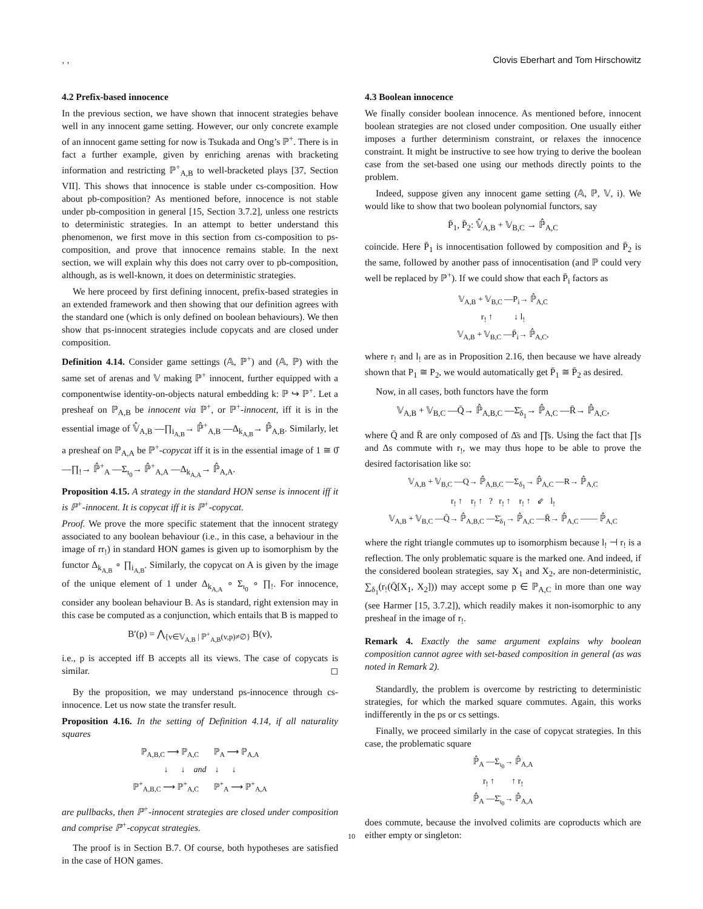, , Clovis Eberhart and Tom Hirschowitz
4.2 Prefix-based innocence
In the previous section, we have shown that innocent strategies behave well in any innocent game setting. However, our only concrete example of an innocent game setting for now is Tsukada and Ong’s ℙ<sup>+</sup>. There is in fact a further example, given by enriching arenas with bracketing information and restricting ℙ<sup>+</sup><sub>A,B</sub> to well-bracketed plays [37, Section VII]. This shows that innocence is stable under cs-composition. How about pb-composition? As mentioned before, innocence is not stable under pb-composition in general [15, Section 3.7.2], unless one restricts to deterministic strategies. In an attempt to better understand this phenomenon, we first move in this section from cs-composition to ps-composition, and prove that innocence remains stable. In the next section, we will explain why this does not carry over to pb-composition, although, as is well-known, it does on deterministic strategies.
We here proceed by first defining innocent, prefix-based strategies in an extended framework and then showing that our definition agrees with the standard one (which is only defined on boolean behaviours). We then show that ps-innocent strategies include copycats and are closed under composition.
Definition 4.14. Consider game settings (𝔸, ℙ<sup>+</sup>) and (𝔸, ℙ) with the same set of arenas and 𝕍 making ℙ<sup>+</sup> innocent, further equipped with a componentwise identity-on-objects natural embedding k: ℙ ↪ ℙ<sup>+</sup>. Let a presheaf on ℙ<sub>A,B</sub> be innocent via ℙ<sup>+</sup>, or ℙ<sup>+</sup>-innocent, iff it is in the essential image of 𝕍̂<sub>A,B</sub> —∏<sub>i<sub>A,B</sub></sub>→ ℙ̂<sup>+</sup><sub>A,B</sub> —Δ<sub>k<sub>A,B</sub></sub>→ ℙ̂<sub>A,B</sub>. Similarly, let a presheaf on ℙ<sub>A,A</sub> be ℙ<sup>+</sup>-copycat iff it is in the essential image of 1 ≅ 0̂ —∏<sub>!</sub>→ ℙ̂<sup>+</sup><sub>A</sub> —Σ<sub>ι<sub>0</sub></sub>→ ℙ̂<sup>+</sup><sub>A,A</sub> —Δ<sub>k<sub>A,A</sub></sub>→ ℙ̂<sub>A,A</sub>.
Proposition 4.15. A strategy in the standard HON sense is innocent iff it is ℙ<sup>+</sup>-innocent. It is copycat iff it is ℙ<sup>+</sup>-copycat.
Proof. We prove the more specific statement that the innocent strategy associated to any boolean behaviour (i.e., in this case, a behaviour in the image of rr<sub>!</sub>) in standard HON games is given up to isomorphism by the functor Δ<sub>k<sub>A,B</sub></sub> ∘ ∏<sub>i<sub>A,B</sub></sub>. Similarly, the copycat on A is given by the image of the unique element of 1 under Δ<sub>k<sub>A,A</sub></sub> ∘ Σ<sub>ι<sub>0</sub></sub> ∘ ∏<sub>!</sub>. For innocence, consider any boolean behaviour B. As is standard, right extension may in this case be computed as a conjunction, which entails that B is mapped to
B′(p) = ⋀<sub>{v∈𝕍<sub>A,B</sub> | ℙ<sup>+</sup><sub>A,B</sub>(v,p)≠∅}</sub> B(v),
i.e., p is accepted iff B accepts all its views. The case of copycats is similar. ◻
By the proposition, we may understand ps-innocence through cs-innocence. Let us now state the transfer result.
Proposition 4.16. In the setting of Definition 4.14, if all naturality squares
ℙ<sub>A,B,C</sub> ⟶ ℙ<sub>A,C</sub> ℙ<sub>A</sub> ⟶ ℙ<sub>A,A</sub>
↓ ↓ and ↓ ↓
ℙ<sup>+</sup><sub>A,B,C</sub> ⟶ ℙ<sup>+</sup><sub>A,C</sub> ℙ<sup>+</sup><sub>A</sub> ⟶ ℙ<sup>+</sup><sub>A,A</sub>
are pullbacks, then ℙ<sup>+</sup>-innocent strategies are closed under composition and comprise ℙ<sup>+</sup>-copycat strategies.
The proof is in Section B.7. Of course, both hypotheses are satisfied in the case of HON games.
4.3 Boolean innocence
We finally consider boolean innocence. As mentioned before, innocent boolean strategies are not closed under composition. One usually either imposes a further determinism constraint, or relaxes the innocence constraint. It might be instructive to see how trying to derive the boolean case from the set-based one using our methods directly points to the problem.
Indeed, suppose given any innocent game setting (𝔸, ℙ, 𝕍, i). We would like to show that two boolean polynomial functors, say
P̄<sub>1</sub>, P̄<sub>2</sub>: 𝕍̂<sub>A,B</sub> + 𝕍<sub>B,C</sub> → ℙ̂<sub>A,C</sub>
coincide. Here P̄<sub>1</sub> is innocentisation followed by composition and P̄<sub>2</sub> is the same, followed by another pass of innocentisation (and ℙ could very well be replaced by ℙ<sup>+</sup>). If we could show that each P̄<sub>i</sub> factors as
𝕍<sub>A,B</sub> + 𝕍<sub>B,C</sub> —P<sub>i</sub>→ ℙ̂<sub>A,C</sub>
r<sub>!</sub> ↑ ↓ l<sub>!</sub>
𝕍<sub>A,B</sub> + 𝕍<sub>B,C</sub> —P̄<sub>i</sub>→ ℙ̂<sub>A,C</sub>,
where r<sub>!</sub> and l<sub>!</sub> are as in Proposition 2.16, then because we have already shown that P<sub>1</sub> ≅ P<sub>2</sub>, we would automatically get P̄<sub>1</sub> ≅ P̄<sub>2</sub> as desired.
Now, in all cases, both functors have the form
𝕍<sub>A,B</sub> + 𝕍<sub>B,C</sub> —Q̄→ ℙ̂<sub>A,B,C</sub> —Σ̄<sub>δ<sub>1</sub></sub>→ ℙ̂<sub>A,C</sub> —R̄→ ℙ̂<sub>A,C</sub>,
where Q̄ and R̄ are only composed of Δ̄s and ∏̄s. Using the fact that ∏s and Δs commute with r<sub>!</sub>, we may thus hope to be able to prove the desired factorisation like so:
𝕍<sub>A,B</sub> + 𝕍<sub>B,C</sub> —Q→ ℙ̂<sub>A,B,C</sub> —Σ<sub>δ<sub>1</sub></sub>→ ℙ̂<sub>A,C</sub> —R→ ℙ̂<sub>A,C</sub>
r<sub>!</sub> ↑ r<sub>!</sub> ↑ ? r<sub>!</sub> ↑ r<sub>!</sub> ↑ ⇙ l<sub>!</sub>
𝕍<sub>A,B</sub> + 𝕍<sub>B,C</sub> —Q̄→ ℙ̂<sub>A,B,C</sub> —Σ̄<sub>δ<sub>1</sub></sub>→ ℙ̂<sub>A,C</sub> —R̄→ ℙ̂<sub>A,C</sub> —— ℙ̂<sub>A,C</sub>
where the right triangle commutes up to isomorphism because l<sub>!</sub> ⊣ r<sub>!</sub> is a reflection. The only problematic square is the marked one. And indeed, if the considered boolean strategies, say X<sub>1</sub> and X<sub>2</sub>, are non-deterministic, ∑<sub>δ<sub>1</sub></sub>(r<sub>!</sub>(Q̄[X<sub>1</sub>, X<sub>2</sub>])) may accept some p ∈ ℙ<sub>A,C</sub> in more than one way (see Harmer [15, 3.7.2]), which readily makes it non-isomorphic to any presheaf in the image of r<sub>!</sub>.
Remark 4. Exactly the same argument explains why boolean composition cannot agree with set-based composition in general (as was noted in Remark 2).
Standardly, the problem is overcome by restricting to deterministic strategies, for which the marked square commutes. Again, this works indifferently in the ps or cs settings.
Finally, we proceed similarly in the case of copycat strategies. In this case, the problematic square
ℙ̂<sub>A</sub> —Σ<sub>ι<sub>0</sub></sub>→ ℙ̂<sub>A,A</sub>
r<sub>!</sub> ↑ ↑ r<sub>!</sub>
ℙ̂<sub>A</sub> —Σ̄<sub>ι<sub>0</sub></sub>→ ℙ̂<sub>A,A</sub>
does commute, because the involved colimits are coproducts which are either empty or singleton:
10